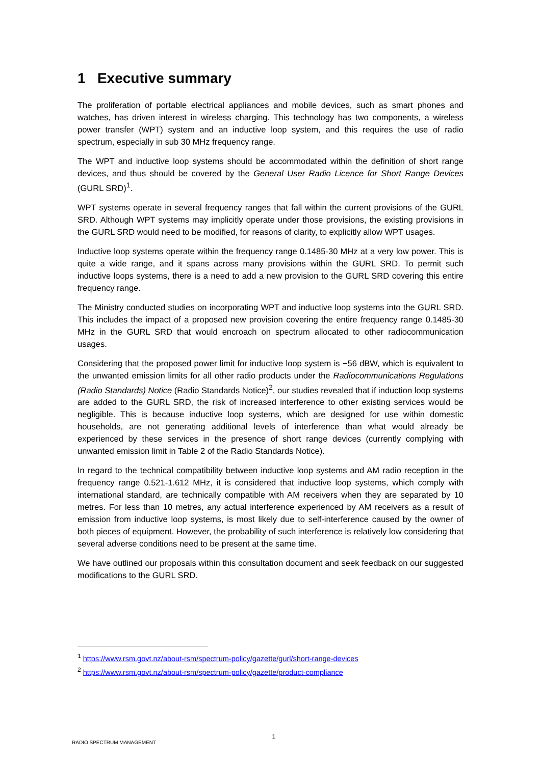1 Executive summary
The proliferation of portable electrical appliances and mobile devices, such as smart phones and watches, has driven interest in wireless charging. This technology has two components, a wireless power transfer (WPT) system and an inductive loop system, and this requires the use of radio spectrum, especially in sub 30 MHz frequency range.
The WPT and inductive loop systems should be accommodated within the definition of short range devices, and thus should be covered by the General User Radio Licence for Short Range Devices (GURL SRD)<sup>1</sup>.
WPT systems operate in several frequency ranges that fall within the current provisions of the GURL SRD. Although WPT systems may implicitly operate under those provisions, the existing provisions in the GURL SRD would need to be modified, for reasons of clarity, to explicitly allow WPT usages.
Inductive loop systems operate within the frequency range 0.1485-30 MHz at a very low power. This is quite a wide range, and it spans across many provisions within the GURL SRD. To permit such inductive loops systems, there is a need to add a new provision to the GURL SRD covering this entire frequency range.
The Ministry conducted studies on incorporating WPT and inductive loop systems into the GURL SRD. This includes the impact of a proposed new provision covering the entire frequency range 0.1485-30 MHz in the GURL SRD that would encroach on spectrum allocated to other radiocommunication usages.
Considering that the proposed power limit for inductive loop system is −56 dBW, which is equivalent to the unwanted emission limits for all other radio products under the Radiocommunications Regulations (Radio Standards) Notice (Radio Standards Notice)<sup>2</sup>, our studies revealed that if induction loop systems are added to the GURL SRD, the risk of increased interference to other existing services would be negligible. This is because inductive loop systems, which are designed for use within domestic households, are not generating additional levels of interference than what would already be experienced by these services in the presence of short range devices (currently complying with unwanted emission limit in Table 2 of the Radio Standards Notice).
In regard to the technical compatibility between inductive loop systems and AM radio reception in the frequency range 0.521-1.612 MHz, it is considered that inductive loop systems, which comply with international standard, are technically compatible with AM receivers when they are separated by 10 metres. For less than 10 metres, any actual interference experienced by AM receivers as a result of emission from inductive loop systems, is most likely due to self-interference caused by the owner of both pieces of equipment. However, the probability of such interference is relatively low considering that several adverse conditions need to be present at the same time.
We have outlined our proposals within this consultation document and seek feedback on our suggested modifications to the GURL SRD.
<sup>1</sup> https://www.rsm.govt.nz/about-rsm/spectrum-policy/gazette/gurl/short-range-devices
<sup>2</sup> https://www.rsm.govt.nz/about-rsm/spectrum-policy/gazette/product-compliance
1
RADIO SPECTRUM MANAGEMENT